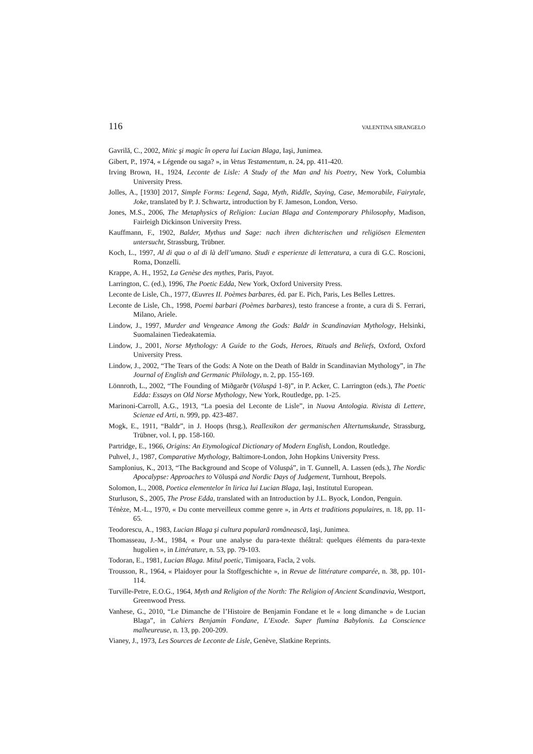116 VALENTINA SIRANGELO
Gavrilă, C., 2002, Mitic şi magic în opera lui Lucian Blaga, Iaşi, Junimea.
Gibert, P., 1974, « Légende ou saga? », in Vetus Testamentum, n. 24, pp. 411-420.
Irving Brown, H., 1924, Leconte de Lisle: A Study of the Man and his Poetry, New York, Columbia University Press.
Jolles, A., [1930] 2017, Simple Forms: Legend, Saga, Myth, Riddle, Saying, Case, Memorabile, Fairytale, Joke, translated by P. J. Schwartz, introduction by F. Jameson, London, Verso.
Jones, M.S., 2006, The Metaphysics of Religion: Lucian Blaga and Contemporary Philosophy, Madison, Fairleigh Dickinson University Press.
Kauffmann, F., 1902, Balder, Mythus und Sage: nach ihren dichterischen und religiösen Elementen untersucht, Strassburg, Trübner.
Koch, L., 1997, Al di qua o al di là dell’umano. Studi e esperienze di letteratura, a cura di G.C. Roscioni, Roma, Donzelli.
Krappe, A. H., 1952, La Genèse des mythes, Paris, Payot.
Larrington, C. (ed.), 1996, The Poetic Edda, New York, Oxford University Press.
Leconte de Lisle, Ch., 1977, Œuvres II. Poèmes barbares, éd. par E. Pich, Paris, Les Belles Lettres.
Leconte de Lisle, Ch., 1998, Poemi barbari (Poèmes barbares), testo francese a fronte, a cura di S. Ferrari, Milano, Ariele.
Lindow, J., 1997, Murder and Vengeance Among the Gods: Baldr in Scandinavian Mythology, Helsinki, Suomalainen Tiedeakatemia.
Lindow, J., 2001, Norse Mythology: A Guide to the Gods, Heroes, Rituals and Beliefs, Oxford, Oxford University Press.
Lindow, J., 2002, “The Tears of the Gods: A Note on the Death of Baldr in Scandinavian Mythology”, in The Journal of English and Germanic Philology, n. 2, pp. 155-169.
Lönnroth, L., 2002, “The Founding of Miðgarðr (Völuspá 1-8)”, in P. Acker, C. Larrington (eds.), The Poetic Edda: Essays on Old Norse Mythology, New York, Routledge, pp. 1-25.
Marinoni-Carroll, A.G., 1913, “La poesia del Leconte de Lisle”, in Nuova Antologia. Rivista di Lettere, Scienze ed Arti, n. 999, pp. 423-487.
Mogk, E., 1911, “Baldr”, in J. Hoops (hrsg.), Reallexikon der germanischen Altertumskunde, Strassburg, Trübner, vol. I, pp. 158-160.
Partridge, E., 1966, Origins: An Etymological Dictionary of Modern English, London, Routledge.
Puhvel, J., 1987, Comparative Mythology, Baltimore-London, John Hopkins University Press.
Samplonius, K., 2013, “The Background and Scope of Völuspá”, in T. Gunnell, A. Lassen (eds.), The Nordic Apocalypse: Approaches to Völuspá and Nordic Days of Judgement, Turnhout, Brepols.
Solomon, L., 2008, Poetica elementelor în lirica lui Lucian Blaga, Iaşi, Institutul European.
Sturluson, S., 2005, The Prose Edda, translated with an Introduction by J.L. Byock, London, Penguin.
Ténèze, M.-L., 1970, « Du conte merveilleux comme genre », in Arts et traditions populaires, n. 18, pp. 11-65.
Teodorescu, A., 1983, Lucian Blaga şi cultura populară românească, Iaşi, Junimea.
Thomasseau, J.-M., 1984, « Pour une analyse du para-texte théâtral: quelques éléments du para-texte hugolien », in Littérature, n. 53, pp. 79-103.
Todoran, E., 1981, Lucian Blaga. Mitul poetic, Timişoara, Facla, 2 vols.
Trousson, R., 1964, « Plaidoyer pour la Stoffgeschichte », in Revue de littérature comparée, n. 38, pp. 101-114.
Turville-Petre, E.O.G., 1964, Myth and Religion of the North: The Religion of Ancient Scandinavia, Westport, Greenwood Press.
Vanhese, G., 2010, “Le Dimanche de l’Histoire de Benjamin Fondane et le « long dimanche » de Lucian Blaga”, in Cahiers Benjamin Fondane, L’Exode. Super flumina Babylonis. La Conscience malheureuse, n. 13, pp. 200-209.
Vianey, J., 1973, Les Sources de Leconte de Lisle, Genève, Slatkine Reprints.